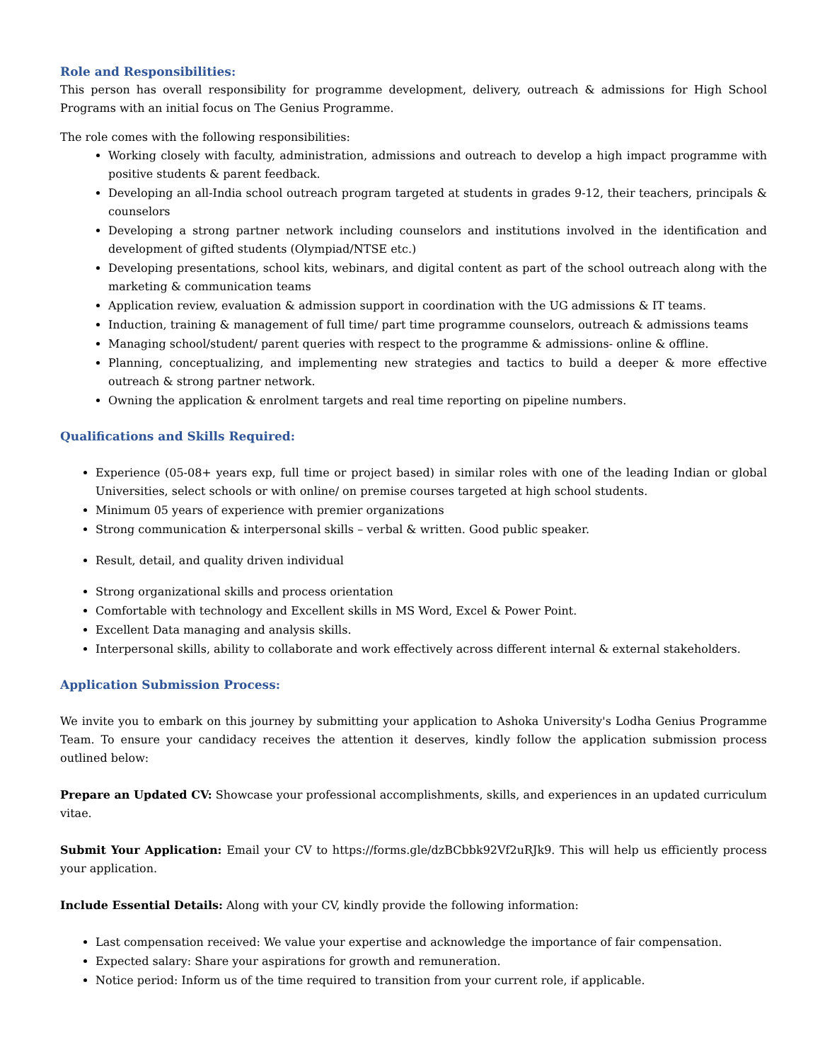Role and Responsibilities:
This person has overall responsibility for programme development, delivery, outreach & admissions for High School Programs with an initial focus on The Genius Programme.
The role comes with the following responsibilities:
Working closely with faculty, administration, admissions and outreach to develop a high impact programme with positive students & parent feedback.
Developing an all-India school outreach program targeted at students in grades 9-12, their teachers, principals & counselors
Developing a strong partner network including counselors and institutions involved in the identification and development of gifted students (Olympiad/NTSE etc.)
Developing presentations, school kits, webinars, and digital content as part of the school outreach along with the marketing & communication teams
Application review, evaluation & admission support in coordination with the UG admissions & IT teams.
Induction, training & management of full time/ part time programme counselors, outreach & admissions teams
Managing school/student/ parent queries with respect to the programme & admissions- online & offline.
Planning, conceptualizing, and implementing new strategies and tactics to build a deeper & more effective outreach & strong partner network.
Owning the application & enrolment targets and real time reporting on pipeline numbers.
Qualifications and Skills Required:
Experience (05-08+ years exp, full time or project based) in similar roles with one of the leading Indian or global Universities, select schools or with online/ on premise courses targeted at high school students.
Minimum 05 years of experience with premier organizations
Strong communication & interpersonal skills – verbal & written. Good public speaker.
Result, detail, and quality driven individual
Strong organizational skills and process orientation
Comfortable with technology and Excellent skills in MS Word, Excel & Power Point.
Excellent Data managing and analysis skills.
Interpersonal skills, ability to collaborate and work effectively across different internal & external stakeholders.
Application Submission Process:
We invite you to embark on this journey by submitting your application to Ashoka University's Lodha Genius Programme Team. To ensure your candidacy receives the attention it deserves, kindly follow the application submission process outlined below:
Prepare an Updated CV: Showcase your professional accomplishments, skills, and experiences in an updated curriculum vitae.
Submit Your Application: Email your CV to https://forms.gle/dzBCbbk92Vf2uRJk9. This will help us efficiently process your application.
Include Essential Details: Along with your CV, kindly provide the following information:
Last compensation received: We value your expertise and acknowledge the importance of fair compensation.
Expected salary: Share your aspirations for growth and remuneration.
Notice period: Inform us of the time required to transition from your current role, if applicable.